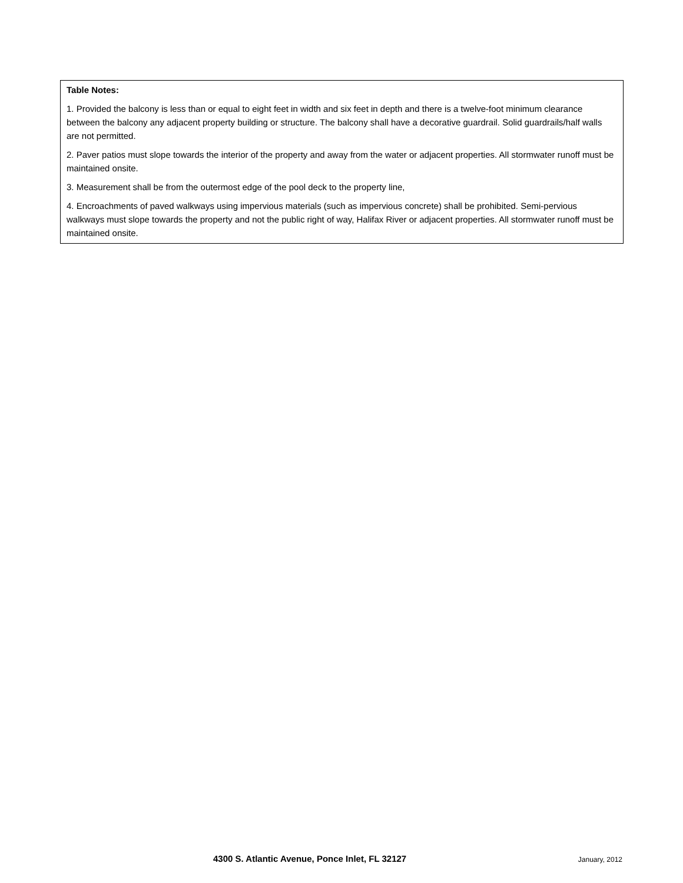Table Notes:
1. Provided the balcony is less than or equal to eight feet in width and six feet in depth and there is a twelve-foot minimum clearance between the balcony any adjacent property building or structure. The balcony shall have a decorative guardrail. Solid guardrails/half walls are not permitted.
2. Paver patios must slope towards the interior of the property and away from the water or adjacent properties. All stormwater runoff must be maintained onsite.
3. Measurement shall be from the outermost edge of the pool deck to the property line,
4. Encroachments of paved walkways using impervious materials (such as impervious concrete) shall be prohibited. Semi-pervious walkways must slope towards the property and not the public right of way, Halifax River or adjacent properties. All stormwater runoff must be maintained onsite.
4300 S. Atlantic Avenue, Ponce Inlet, FL 32127 January, 2012